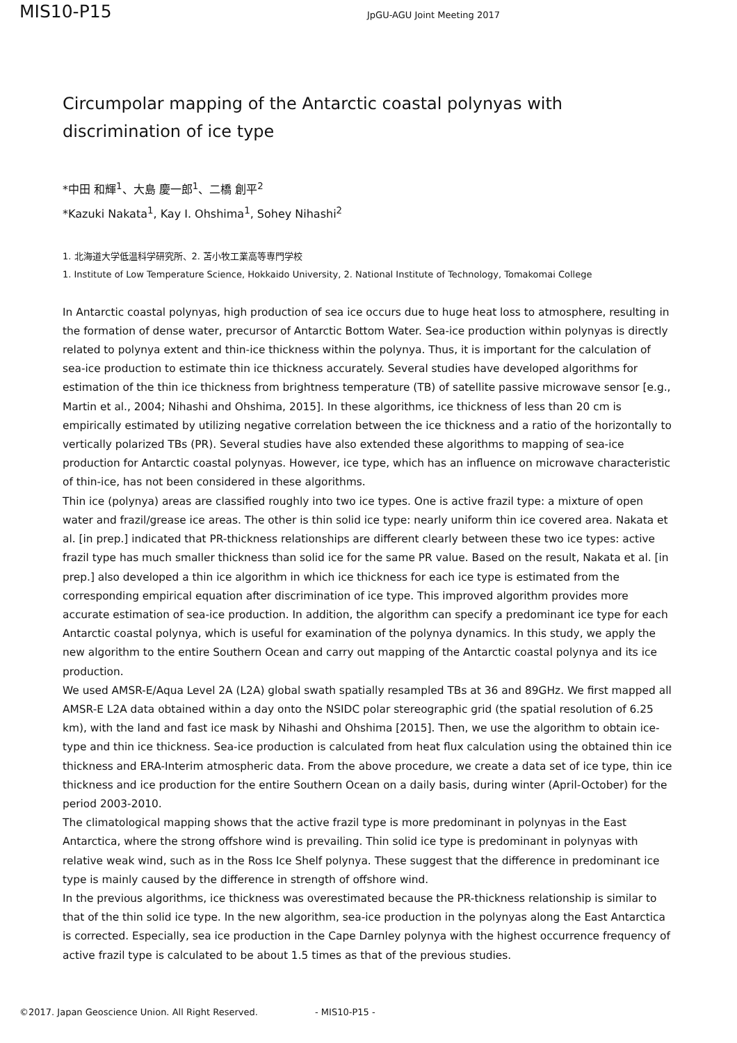MIS10-P15
JpGU-AGU Joint Meeting 2017
Circumpolar mapping of the Antarctic coastal polynyas with discrimination of ice type
*中田 和輝<sup>1</sup>、大島 慶一郎<sup>1</sup>、二橋 創平<sup>2</sup>
*Kazuki Nakata<sup>1</sup>, Kay I. Ohshima<sup>1</sup>, Sohey Nihashi<sup>2</sup>
1. 北海道大学低温科学研究所、2. 苫小牧工業高等専門学校
1. Institute of Low Temperature Science, Hokkaido University, 2. National Institute of Technology, Tomakomai College
In Antarctic coastal polynyas, high production of sea ice occurs due to huge heat loss to atmosphere, resulting in the formation of dense water, precursor of Antarctic Bottom Water. Sea-ice production within polynyas is directly related to polynya extent and thin-ice thickness within the polynya. Thus, it is important for the calculation of sea-ice production to estimate thin ice thickness accurately. Several studies have developed algorithms for estimation of the thin ice thickness from brightness temperature (TB) of satellite passive microwave sensor [e.g., Martin et al., 2004; Nihashi and Ohshima, 2015]. In these algorithms, ice thickness of less than 20 cm is empirically estimated by utilizing negative correlation between the ice thickness and a ratio of the horizontally to vertically polarized TBs (PR). Several studies have also extended these algorithms to mapping of sea-ice production for Antarctic coastal polynyas. However, ice type, which has an influence on microwave characteristic of thin-ice, has not been considered in these algorithms.
Thin ice (polynya) areas are classified roughly into two ice types. One is active frazil type: a mixture of open water and frazil/grease ice areas. The other is thin solid ice type: nearly uniform thin ice covered area. Nakata et al. [in prep.] indicated that PR-thickness relationships are different clearly between these two ice types: active frazil type has much smaller thickness than solid ice for the same PR value. Based on the result, Nakata et al. [in prep.] also developed a thin ice algorithm in which ice thickness for each ice type is estimated from the corresponding empirical equation after discrimination of ice type. This improved algorithm provides more accurate estimation of sea-ice production. In addition, the algorithm can specify a predominant ice type for each Antarctic coastal polynya, which is useful for examination of the polynya dynamics. In this study, we apply the new algorithm to the entire Southern Ocean and carry out mapping of the Antarctic coastal polynya and its ice production.
We used AMSR-E/Aqua Level 2A (L2A) global swath spatially resampled TBs at 36 and 89GHz. We first mapped all AMSR-E L2A data obtained within a day onto the NSIDC polar stereographic grid (the spatial resolution of 6.25 km), with the land and fast ice mask by Nihashi and Ohshima [2015]. Then, we use the algorithm to obtain ice-type and thin ice thickness. Sea-ice production is calculated from heat flux calculation using the obtained thin ice thickness and ERA-Interim atmospheric data. From the above procedure, we create a data set of ice type, thin ice thickness and ice production for the entire Southern Ocean on a daily basis, during winter (April-October) for the period 2003-2010.
The climatological mapping shows that the active frazil type is more predominant in polynyas in the East Antarctica, where the strong offshore wind is prevailing. Thin solid ice type is predominant in polynyas with relative weak wind, such as in the Ross Ice Shelf polynya. These suggest that the difference in predominant ice type is mainly caused by the difference in strength of offshore wind.
In the previous algorithms, ice thickness was overestimated because the PR-thickness relationship is similar to that of the thin solid ice type. In the new algorithm, sea-ice production in the polynyas along the East Antarctica is corrected. Especially, sea ice production in the Cape Darnley polynya with the highest occurrence frequency of active frazil type is calculated to be about 1.5 times as that of the previous studies.
©2017. Japan Geoscience Union. All Right Reserved. - MIS10-P15 -